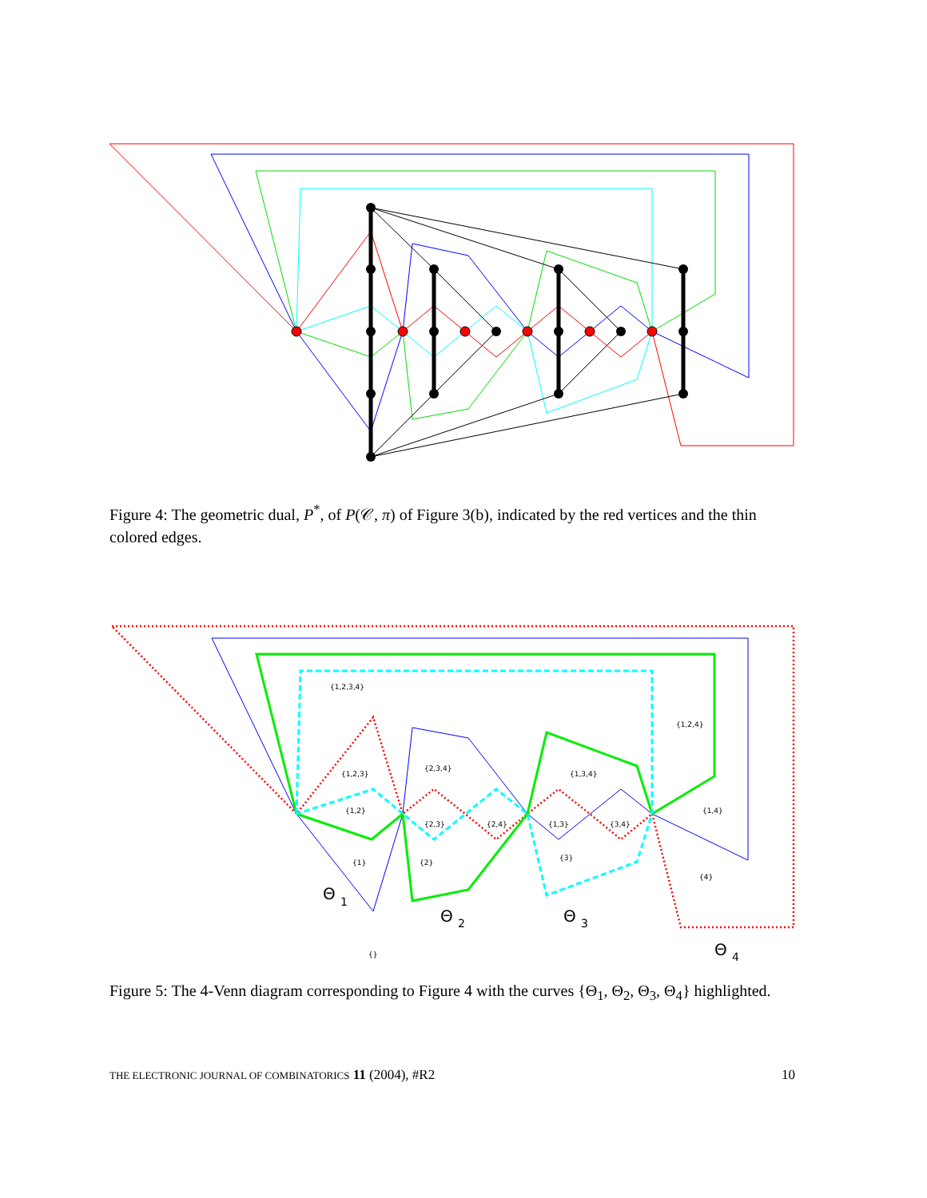Figure 4: The geometric dual, P<sup>*</sup>, of P(𝒞, π) of Figure 3(b), indicated by the red vertices and the thin colored edges.
{1,2,3,4}
{1,2,4}
{1,2,3}
{2,3,4}
{1,3,4}
{1,2}
{1,4}
{2,3}
{2,4}
{1,3}
{3,4}
{1}
{2}
{3}
{4}
{}
Θ
Θ
Θ
Θ
1
2
3
4
Figure 5: The 4-Venn diagram corresponding to Figure 4 with the curves {Θ<sub>1</sub>, Θ<sub>2</sub>, Θ<sub>3</sub>, Θ<sub>4</sub>} highlighted.
THE ELECTRONIC JOURNAL OF COMBINATORICS 11 (2004), #R2 10